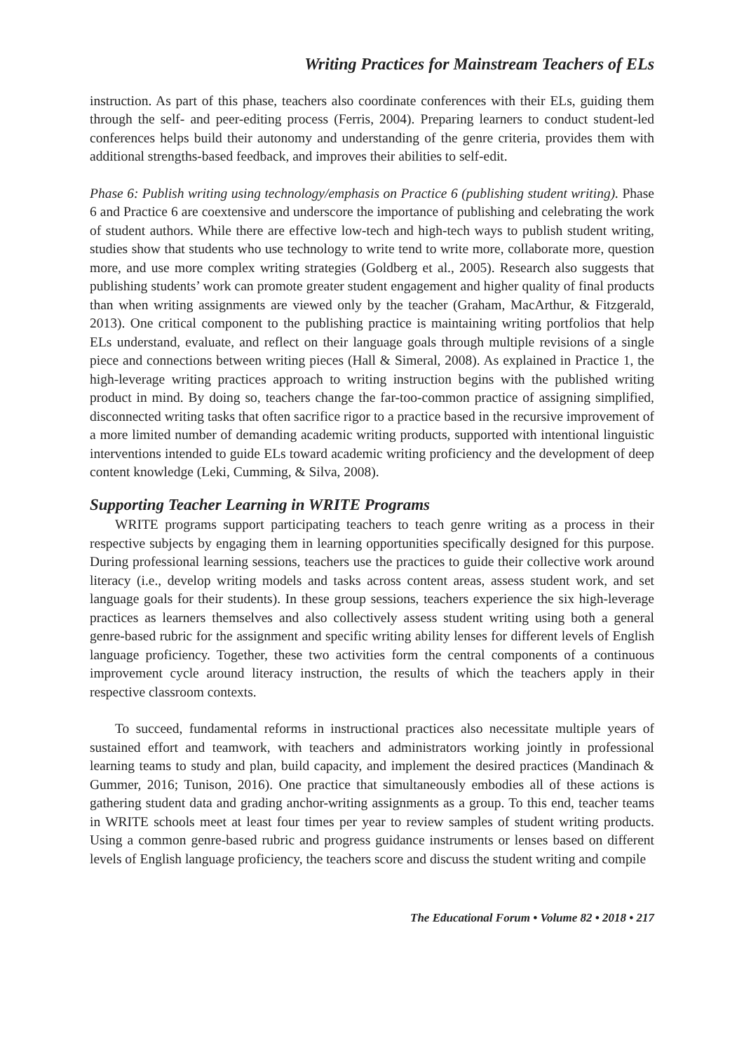Writing Practices for Mainstream Teachers of ELs
instruction. As part of this phase, teachers also coordinate conferences with their ELs, guiding them through the self- and peer-editing process (Ferris, 2004). Preparing learners to conduct student-led conferences helps build their autonomy and understanding of the genre criteria, provides them with additional strengths-based feedback, and improves their abilities to self-edit.
Phase 6: Publish writing using technology/emphasis on Practice 6 (publishing student writing). Phase 6 and Practice 6 are coextensive and underscore the importance of publishing and celebrating the work of student authors. While there are effective low-tech and high-tech ways to publish student writing, studies show that students who use technology to write tend to write more, collaborate more, question more, and use more complex writing strategies (Goldberg et al., 2005). Research also suggests that publishing students’ work can promote greater student engagement and higher quality of final products than when writing assignments are viewed only by the teacher (Graham, MacArthur, & Fitzgerald, 2013). One critical component to the publishing practice is maintaining writing portfolios that help ELs understand, evaluate, and reflect on their language goals through multiple revisions of a single piece and connections between writing pieces (Hall & Simeral, 2008). As explained in Practice 1, the high-leverage writing practices approach to writing instruction begins with the published writing product in mind. By doing so, teachers change the far-too-common practice of assigning simplified, disconnected writing tasks that often sacrifice rigor to a practice based in the recursive improvement of a more limited number of demanding academic writing products, supported with intentional linguistic interventions intended to guide ELs toward academic writing proficiency and the development of deep content knowledge (Leki, Cumming, & Silva, 2008).
Supporting Teacher Learning in WRITE Programs
WRITE programs support participating teachers to teach genre writing as a process in their respective subjects by engaging them in learning opportunities specifically designed for this purpose. During professional learning sessions, teachers use the practices to guide their collective work around literacy (i.e., develop writing models and tasks across content areas, assess student work, and set language goals for their students). In these group sessions, teachers experience the six high-leverage practices as learners themselves and also collectively assess student writing using both a general genre-based rubric for the assignment and specific writing ability lenses for different levels of English language proficiency. Together, these two activities form the central components of a continuous improvement cycle around literacy instruction, the results of which the teachers apply in their respective classroom contexts.
To succeed, fundamental reforms in instructional practices also necessitate multiple years of sustained effort and teamwork, with teachers and administrators working jointly in professional learning teams to study and plan, build capacity, and implement the desired practices (Mandinach & Gummer, 2016; Tunison, 2016). One practice that simultaneously embodies all of these actions is gathering student data and grading anchor-writing assignments as a group. To this end, teacher teams in WRITE schools meet at least four times per year to review samples of student writing products. Using a common genre-based rubric and progress guidance instruments or lenses based on different levels of English language proficiency, the teachers score and discuss the student writing and compile
The Educational Forum • Volume 82 • 2018 • 217